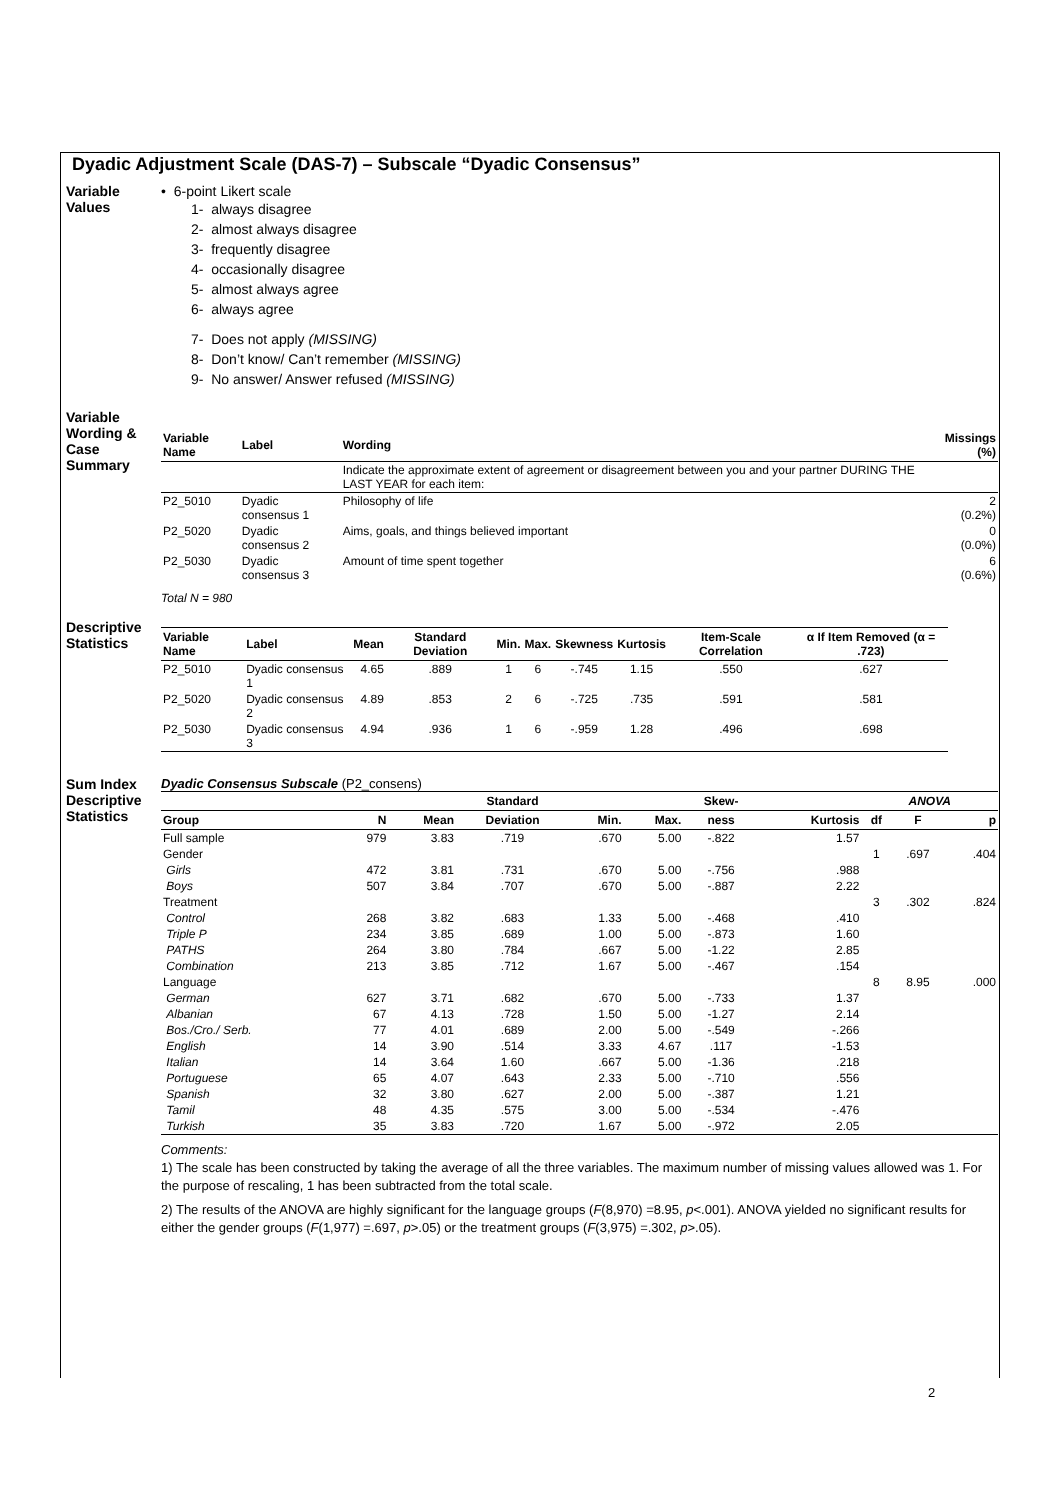Dyadic Adjustment Scale (DAS-7) – Subscale “Dyadic Consensus”
Variable Values
• 6-point Likert scale
1- always disagree
2- almost always disagree
3- frequently disagree
4- occasionally disagree
5- almost always agree
6- always agree
7- Does not apply (MISSING)
8- Don’t know/ Can’t remember (MISSING)
9- No answer/ Answer refused (MISSING)
Variable Wording & Case Summary
| Variable Name | Label | Wording | Missings (%) |
| --- | --- | --- | --- |
| | | Indicate the approximate extent of agreement or disagreement between you and your partner DURING THE LAST YEAR for each item: | |
| P2_5010 | Dyadic consensus 1 | Philosophy of life | 2 (0.2%) |
| P2_5020 | Dyadic consensus 2 | Aims, goals, and things believed important | 0 (0.0%) |
| P2_5030 | Dyadic consensus 3 | Amount of time spent together | 6 (0.6%) |
Total N = 980
Descriptive Statistics
| Variable Name | Label | Mean | Standard Deviation | Min. | Max. | Skewness | Kurtosis | Item-Scale Correlation | α If Item Removed (α = .723) |
| --- | --- | --- | --- | --- | --- | --- | --- | --- | --- |
| P2_5010 | Dyadic consensus 1 | 4.65 | .889 | 1 | 6 | -.745 | 1.15 | .550 | .627 |
| P2_5020 | Dyadic consensus 2 | 4.89 | .853 | 2 | 6 | -.725 | .735 | .591 | .581 |
| P2_5030 | Dyadic consensus 3 | 4.94 | .936 | 1 | 6 | -.959 | 1.28 | .496 | .698 |
Sum Index Descriptive Statistics
Dyadic Consensus Subscale (P2_consens)
| | | | Standard | | | Skew- | | ANOVA | | |
| --- | --- | --- | --- | --- | --- | --- | --- | --- | --- | --- |
| Group | N | Mean | Deviation | Min. | Max. | ness | Kurtosis | df | F | p |
| Full sample | 979 | 3.83 | .719 | .670 | 5.00 | -.822 | 1.57 | | | |
| Gender | | | | | | | | 1 | .697 | .404 |
| Girls | 472 | 3.81 | .731 | .670 | 5.00 | -.756 | .988 | | | |
| Boys | 507 | 3.84 | .707 | .670 | 5.00 | -.887 | 2.22 | | | |
| Treatment | | | | | | | | 3 | .302 | .824 |
| Control | 268 | 3.82 | .683 | 1.33 | 5.00 | -.468 | .410 | | | |
| Triple P | 234 | 3.85 | .689 | 1.00 | 5.00 | -.873 | 1.60 | | | |
| PATHS | 264 | 3.80 | .784 | .667 | 5.00 | -1.22 | 2.85 | | | |
| Combination | 213 | 3.85 | .712 | 1.67 | 5.00 | -.467 | .154 | | | |
| Language | | | | | | | | 8 | 8.95 | .000 |
| German | 627 | 3.71 | .682 | .670 | 5.00 | -.733 | 1.37 | | | |
| Albanian | 67 | 4.13 | .728 | 1.50 | 5.00 | -1.27 | 2.14 | | | |
| Bos./Cro./ Serb. | 77 | 4.01 | .689 | 2.00 | 5.00 | -.549 | -.266 | | | |
| English | 14 | 3.90 | .514 | 3.33 | 4.67 | .117 | -1.53 | | | |
| Italian | 14 | 3.64 | 1.60 | .667 | 5.00 | -1.36 | .218 | | | |
| Portuguese | 65 | 4.07 | .643 | 2.33 | 5.00 | -.710 | .556 | | | |
| Spanish | 32 | 3.80 | .627 | 2.00 | 5.00 | -.387 | 1.21 | | | |
| Tamil | 48 | 4.35 | .575 | 3.00 | 5.00 | -.534 | -.476 | | | |
| Turkish | 35 | 3.83 | .720 | 1.67 | 5.00 | -.972 | 2.05 | | | |
Comments:
1) The scale has been constructed by taking the average of all the three variables. The maximum number of missing values allowed was 1. For the purpose of rescaling, 1 has been subtracted from the total scale.
2) The results of the ANOVA are highly significant for the language groups (F(8,970) =8.95, p<.001). ANOVA yielded no significant results for either the gender groups (F(1,977) =.697, p>.05) or the treatment groups (F(3,975) =.302, p>.05).
2